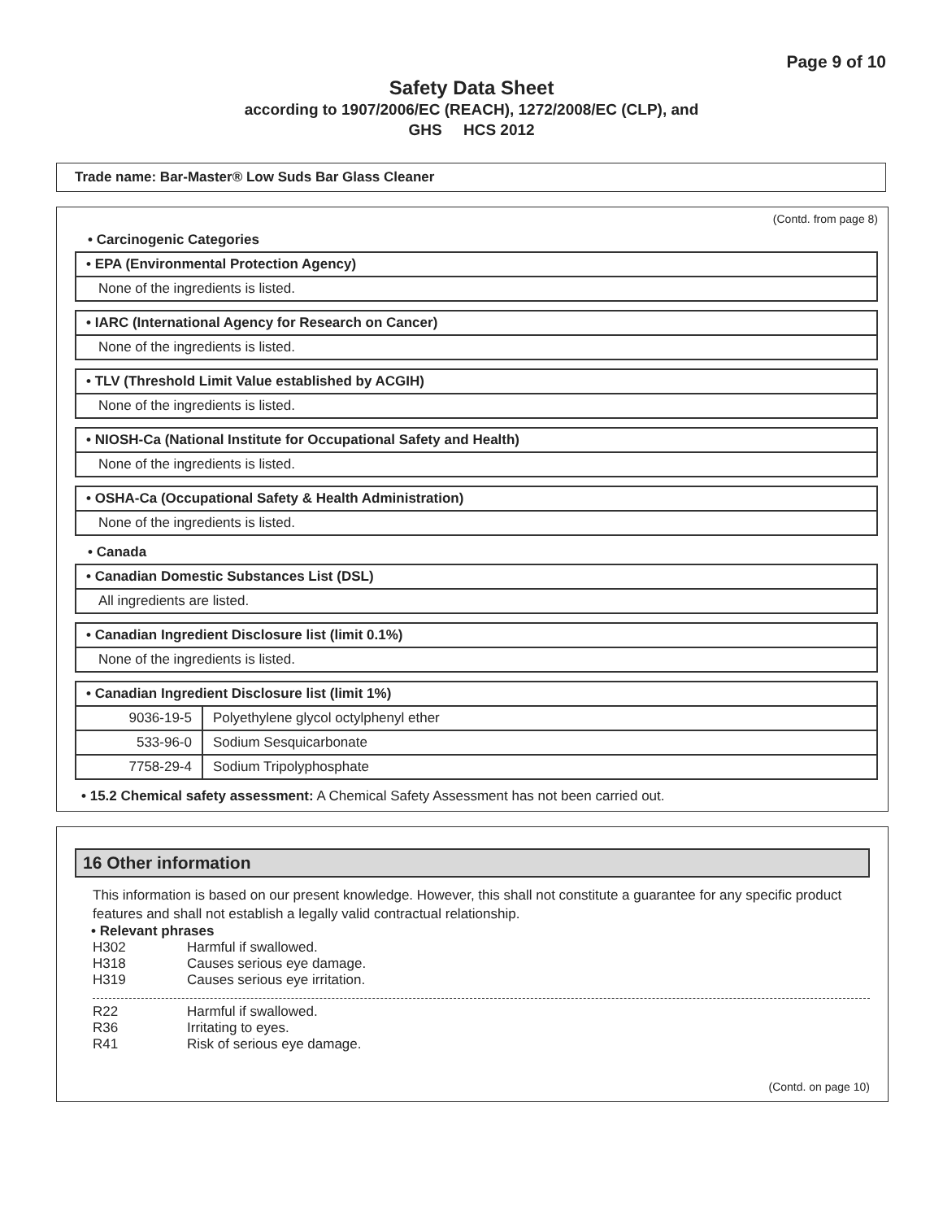Page 9 of 10
Safety Data Sheet
according to 1907/2006/EC (REACH), 1272/2008/EC (CLP), and
GHS HCS 2012
Trade name: Bar-Master® Low Suds Bar Glass Cleaner
(Contd. from page 8)
• Carcinogenic Categories
• EPA (Environmental Protection Agency)
None of the ingredients is listed.
• IARC (International Agency for Research on Cancer)
None of the ingredients is listed.
• TLV (Threshold Limit Value established by ACGIH)
None of the ingredients is listed.
• NIOSH-Ca (National Institute for Occupational Safety and Health)
None of the ingredients is listed.
• OSHA-Ca (Occupational Safety & Health Administration)
None of the ingredients is listed.
• Canada
• Canadian Domestic Substances List (DSL)
All ingredients are listed.
• Canadian Ingredient Disclosure list (limit 0.1%)
None of the ingredients is listed.
• Canadian Ingredient Disclosure list (limit 1%)
| 9036-19-5 | Polyethylene glycol octylphenyl ether |
| 533-96-0 | Sodium Sesquicarbonate |
| 7758-29-4 | Sodium Tripolyphosphate |
• 15.2 Chemical safety assessment: A Chemical Safety Assessment has not been carried out.
16 Other information
This information is based on our present knowledge. However, this shall not constitute a guarantee for any specific product features and shall not establish a legally valid contractual relationship.
• Relevant phrases
H302 Harmful if swallowed.
H318 Causes serious eye damage.
H319 Causes serious eye irritation.
R22 Harmful if swallowed.
R36 Irritating to eyes.
R41 Risk of serious eye damage.
(Contd. on page 10)